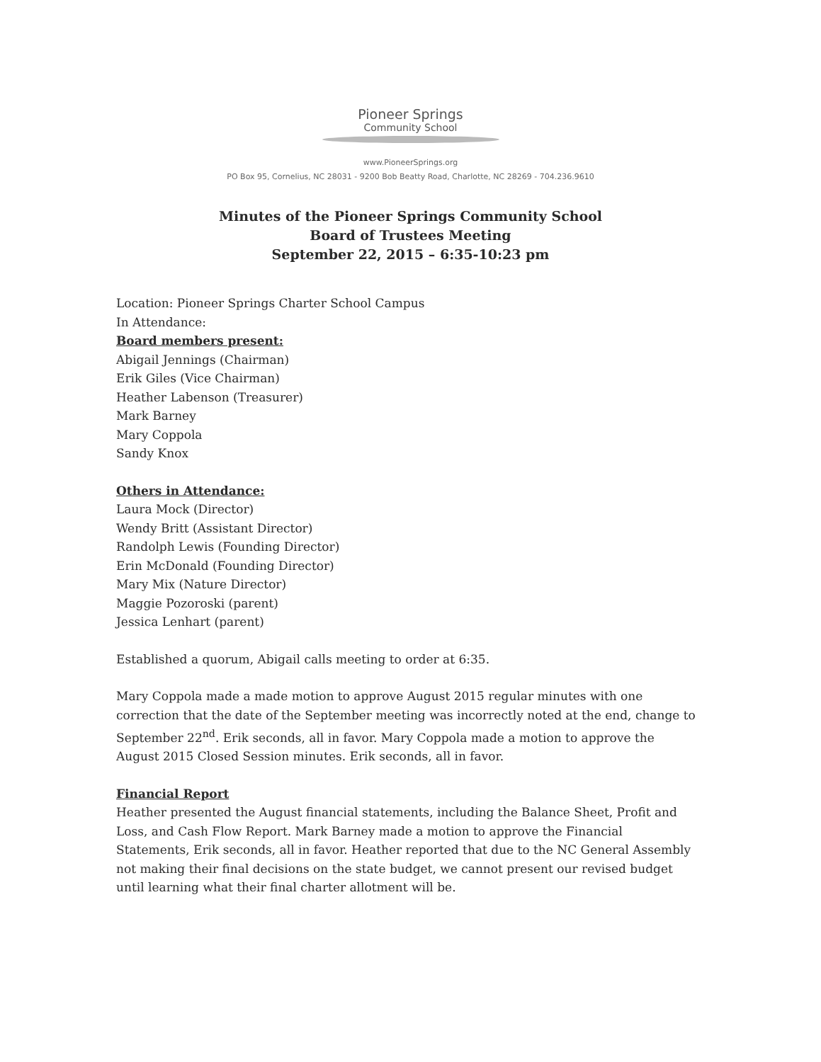Pioneer Springs
Community School
www.PioneerSprings.org
PO Box 95, Cornelius, NC 28031 - 9200 Bob Beatty Road, Charlotte, NC 28269 - 704.236.9610
Minutes of the Pioneer Springs Community School
Board of Trustees Meeting
September 22, 2015 – 6:35-10:23 pm
Location: Pioneer Springs Charter School Campus
In Attendance:
Board members present:
Abigail Jennings (Chairman)
Erik Giles (Vice Chairman)
Heather Labenson (Treasurer)
Mark Barney
Mary Coppola
Sandy Knox
Others in Attendance:
Laura Mock (Director)
Wendy Britt (Assistant Director)
Randolph Lewis (Founding Director)
Erin McDonald (Founding Director)
Mary Mix (Nature Director)
Maggie Pozoroski (parent)
Jessica Lenhart (parent)
Established a quorum, Abigail calls meeting to order at 6:35.
Mary Coppola made a made motion to approve August 2015 regular minutes with one correction that the date of the September meeting was incorrectly noted at the end, change to September 22<sup>nd</sup>. Erik seconds, all in favor. Mary Coppola made a motion to approve the August 2015 Closed Session minutes. Erik seconds, all in favor.
Financial Report
Heather presented the August financial statements, including the Balance Sheet, Profit and Loss, and Cash Flow Report. Mark Barney made a motion to approve the Financial Statements, Erik seconds, all in favor. Heather reported that due to the NC General Assembly not making their final decisions on the state budget, we cannot present our revised budget until learning what their final charter allotment will be.